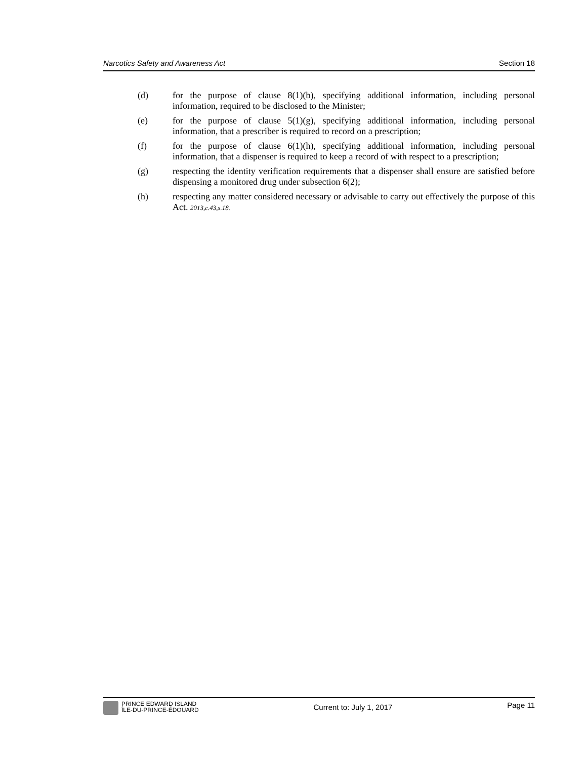Narcotics Safety and Awareness Act Section 18
(d) for the purpose of clause 8(1)(b), specifying additional information, including personal information, required to be disclosed to the Minister;
(e) for the purpose of clause 5(1)(g), specifying additional information, including personal information, that a prescriber is required to record on a prescription;
(f) for the purpose of clause 6(1)(h), specifying additional information, including personal information, that a dispenser is required to keep a record of with respect to a prescription;
(g) respecting the identity verification requirements that a dispenser shall ensure are satisfied before dispensing a monitored drug under subsection 6(2);
(h) respecting any matter considered necessary or advisable to carry out effectively the purpose of this Act. 2013,c.43,s.18.
PRINCE EDWARD ISLAND
ÎLE-DU-PRINCE-ÉDOUARD
Current to: July 1, 2017
Page 11